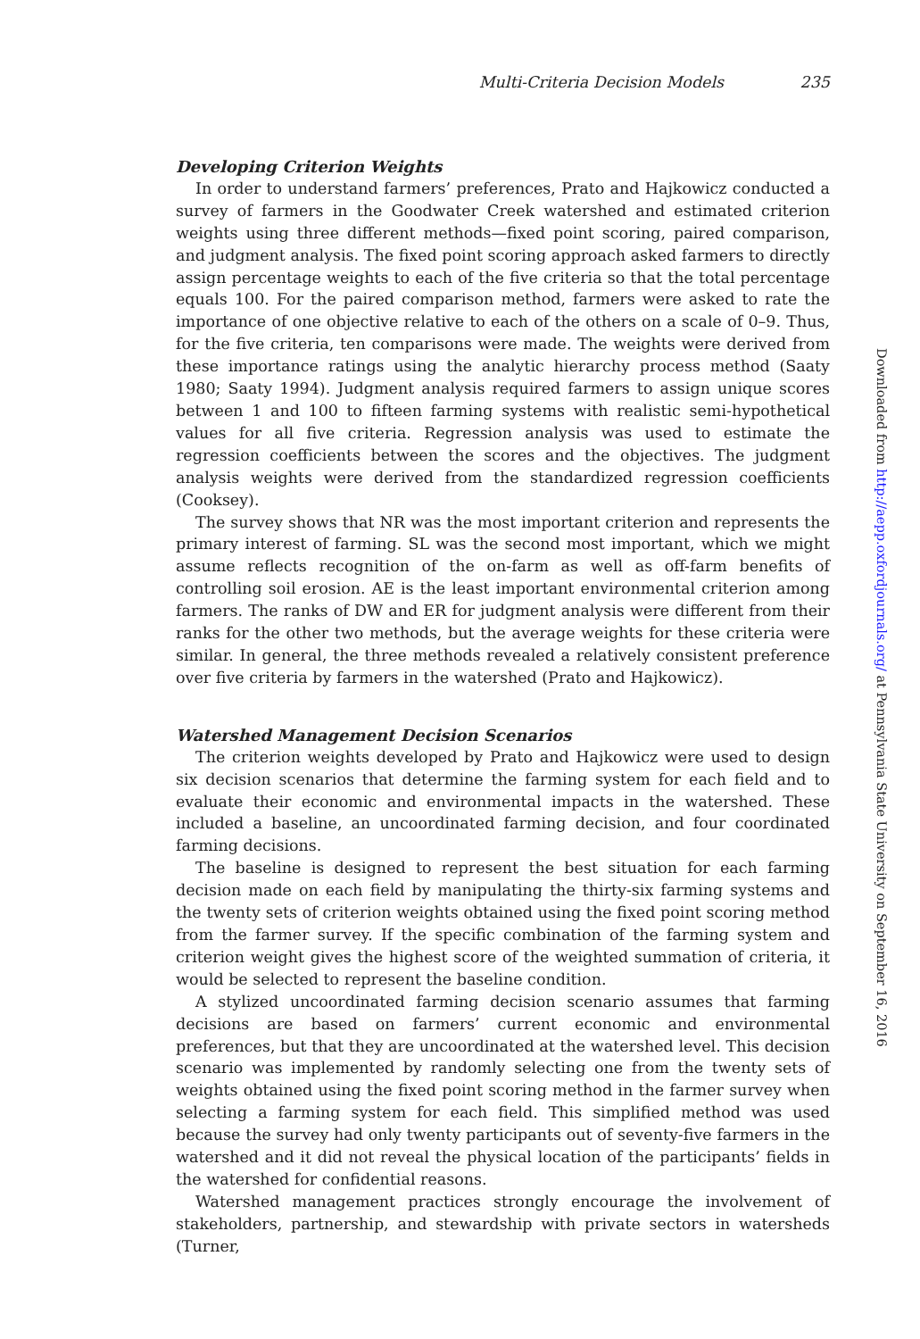Multi-Criteria Decision Models 235
Developing Criterion Weights
In order to understand farmers’ preferences, Prato and Hajkowicz conducted a survey of farmers in the Goodwater Creek watershed and estimated criterion weights using three different methods—fixed point scoring, paired comparison, and judgment analysis. The fixed point scoring approach asked farmers to directly assign percentage weights to each of the five criteria so that the total percentage equals 100. For the paired comparison method, farmers were asked to rate the importance of one objective relative to each of the others on a scale of 0–9. Thus, for the five criteria, ten comparisons were made. The weights were derived from these importance ratings using the analytic hierarchy process method (Saaty 1980; Saaty 1994). Judgment analysis required farmers to assign unique scores between 1 and 100 to fifteen farming systems with realistic semi-hypothetical values for all five criteria. Regression analysis was used to estimate the regression coefficients between the scores and the objectives. The judgment analysis weights were derived from the standardized regression coefficients (Cooksey).
The survey shows that NR was the most important criterion and represents the primary interest of farming. SL was the second most important, which we might assume reflects recognition of the on-farm as well as off-farm benefits of controlling soil erosion. AE is the least important environmental criterion among farmers. The ranks of DW and ER for judgment analysis were different from their ranks for the other two methods, but the average weights for these criteria were similar. In general, the three methods revealed a relatively consistent preference over five criteria by farmers in the watershed (Prato and Hajkowicz).
Watershed Management Decision Scenarios
The criterion weights developed by Prato and Hajkowicz were used to design six decision scenarios that determine the farming system for each field and to evaluate their economic and environmental impacts in the watershed. These included a baseline, an uncoordinated farming decision, and four coordinated farming decisions.
The baseline is designed to represent the best situation for each farming decision made on each field by manipulating the thirty-six farming systems and the twenty sets of criterion weights obtained using the fixed point scoring method from the farmer survey. If the specific combination of the farming system and criterion weight gives the highest score of the weighted summation of criteria, it would be selected to represent the baseline condition.
A stylized uncoordinated farming decision scenario assumes that farming decisions are based on farmers’ current economic and environmental preferences, but that they are uncoordinated at the watershed level. This decision scenario was implemented by randomly selecting one from the twenty sets of weights obtained using the fixed point scoring method in the farmer survey when selecting a farming system for each field. This simplified method was used because the survey had only twenty participants out of seventy-five farmers in the watershed and it did not reveal the physical location of the participants’ fields in the watershed for confidential reasons.
Watershed management practices strongly encourage the involvement of stakeholders, partnership, and stewardship with private sectors in watersheds (Turner,
Downloaded from http://aepp.oxfordjournals.org/ at Pennsylvania State University on September 16, 2016